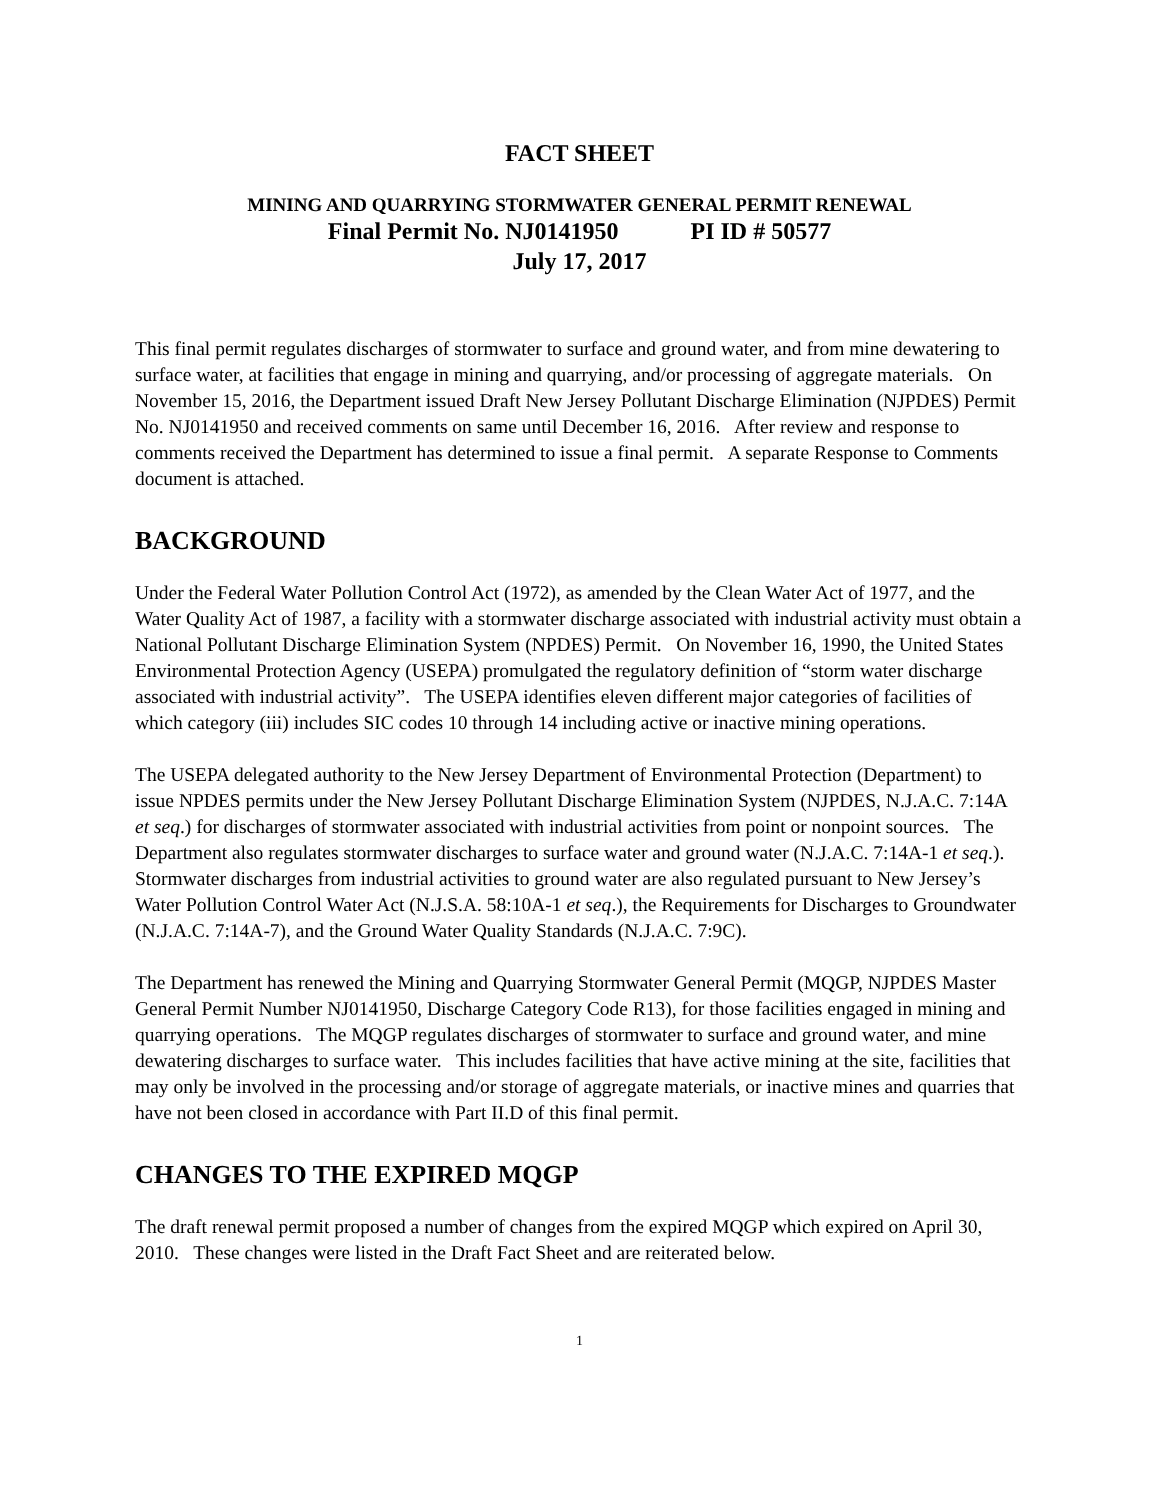FACT SHEET
MINING AND QUARRYING STORMWATER GENERAL PERMIT RENEWAL
Final Permit No. NJ0141950 PI ID # 50577
July 17, 2017
This final permit regulates discharges of stormwater to surface and ground water, and from mine dewatering to surface water, at facilities that engage in mining and quarrying, and/or processing of aggregate materials. On November 15, 2016, the Department issued Draft New Jersey Pollutant Discharge Elimination (NJPDES) Permit No. NJ0141950 and received comments on same until December 16, 2016. After review and response to comments received the Department has determined to issue a final permit. A separate Response to Comments document is attached.
BACKGROUND
Under the Federal Water Pollution Control Act (1972), as amended by the Clean Water Act of 1977, and the Water Quality Act of 1987, a facility with a stormwater discharge associated with industrial activity must obtain a National Pollutant Discharge Elimination System (NPDES) Permit. On November 16, 1990, the United States Environmental Protection Agency (USEPA) promulgated the regulatory definition of “storm water discharge associated with industrial activity”. The USEPA identifies eleven different major categories of facilities of which category (iii) includes SIC codes 10 through 14 including active or inactive mining operations.
The USEPA delegated authority to the New Jersey Department of Environmental Protection (Department) to issue NPDES permits under the New Jersey Pollutant Discharge Elimination System (NJPDES, N.J.A.C. 7:14A et seq.) for discharges of stormwater associated with industrial activities from point or nonpoint sources. The Department also regulates stormwater discharges to surface water and ground water (N.J.A.C. 7:14A-1 et seq.). Stormwater discharges from industrial activities to ground water are also regulated pursuant to New Jersey’s Water Pollution Control Water Act (N.J.S.A. 58:10A-1 et seq.), the Requirements for Discharges to Groundwater (N.J.A.C. 7:14A-7), and the Ground Water Quality Standards (N.J.A.C. 7:9C).
The Department has renewed the Mining and Quarrying Stormwater General Permit (MQGP, NJPDES Master General Permit Number NJ0141950, Discharge Category Code R13), for those facilities engaged in mining and quarrying operations. The MQGP regulates discharges of stormwater to surface and ground water, and mine dewatering discharges to surface water. This includes facilities that have active mining at the site, facilities that may only be involved in the processing and/or storage of aggregate materials, or inactive mines and quarries that have not been closed in accordance with Part II.D of this final permit.
CHANGES TO THE EXPIRED MQGP
The draft renewal permit proposed a number of changes from the expired MQGP which expired on April 30, 2010. These changes were listed in the Draft Fact Sheet and are reiterated below.
1